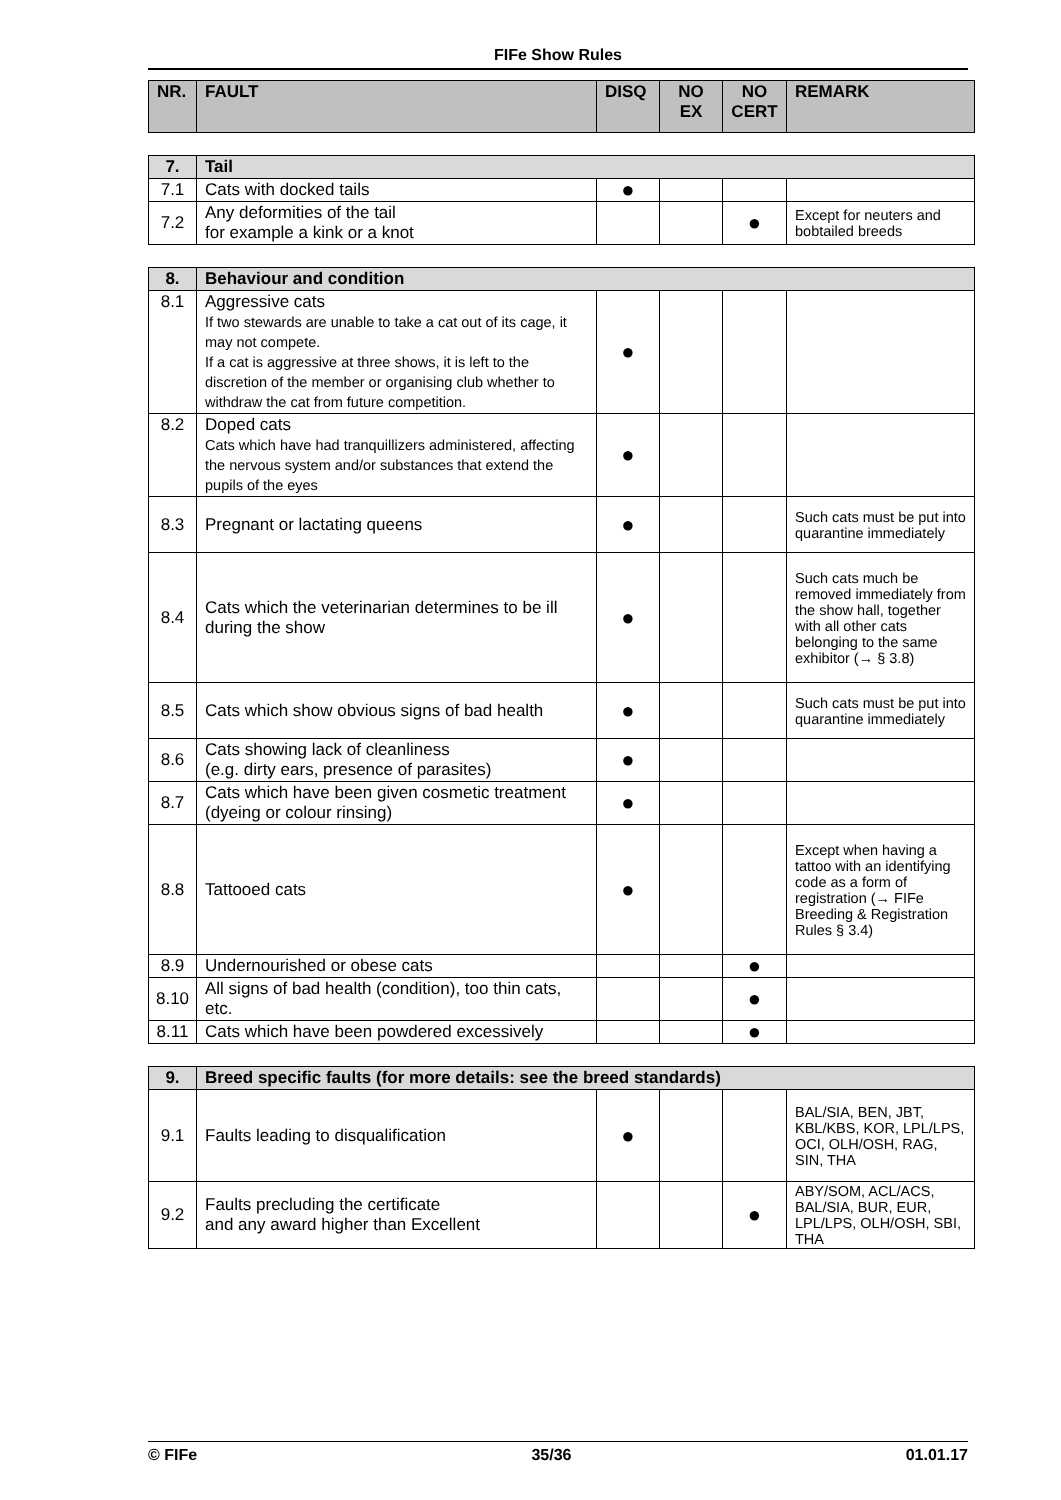FIFe Show Rules
| NR. | FAULT | DISQ | NO EX | NO CERT | REMARK |
| --- | --- | --- | --- | --- | --- |
| 7. | Tail | | | | |
| 7.1 | Cats with docked tails | ● | | | |
| 7.2 | Any deformities of the tail for example a kink or a knot | | | ● | Except for neuters and bobtailed breeds |
| 8. | Behaviour and condition | | | | |
| 8.1 | Aggressive cats If two stewards are unable to take a cat out of its cage, it may not compete. If a cat is aggressive at three shows, it is left to the discretion of the member or organising club whether to withdraw the cat from future competition. | ● | | | |
| 8.2 | Doped cats Cats which have had tranquillizers administered, affecting the nervous system and/or substances that extend the pupils of the eyes | ● | | | |
| 8.3 | Pregnant or lactating queens | ● | | | Such cats must be put into quarantine immediately |
| 8.4 | Cats which the veterinarian determines to be ill during the show | ● | | | Such cats much be removed immediately from the show hall, together with all other cats belonging to the same exhibitor (→ § 3.8) |
| 8.5 | Cats which show obvious signs of bad health | ● | | | Such cats must be put into quarantine immediately |
| 8.6 | Cats showing lack of cleanliness (e.g. dirty ears, presence of parasites) | ● | | | |
| 8.7 | Cats which have been given cosmetic treatment (dyeing or colour rinsing) | ● | | | |
| 8.8 | Tattooed cats | ● | | | Except when having a tattoo with an identifying code as a form of registration (→ FIFe Breeding & Registration Rules § 3.4) |
| 8.9 | Undernourished or obese cats | | | ● | |
| 8.10 | All signs of bad health (condition), too thin cats, etc. | | | ● | |
| 8.11 | Cats which have been powdered excessively | | | ● | |
| 9. | Breed specific faults (for more details: see the breed standards) | | | | |
| 9.1 | Faults leading to disqualification | ● | | | BAL/SIA, BEN, JBT, KBL/KBS, KOR, LPL/LPS, OCI, OLH/OSH, RAG, SIN, THA |
| 9.2 | Faults precluding the certificate and any award higher than Excellent | | | ● | ABY/SOM, ACL/ACS, BAL/SIA, BUR, EUR, LPL/LPS, OLH/OSH, SBI, THA |
© FIFe 35/36 01.01.17